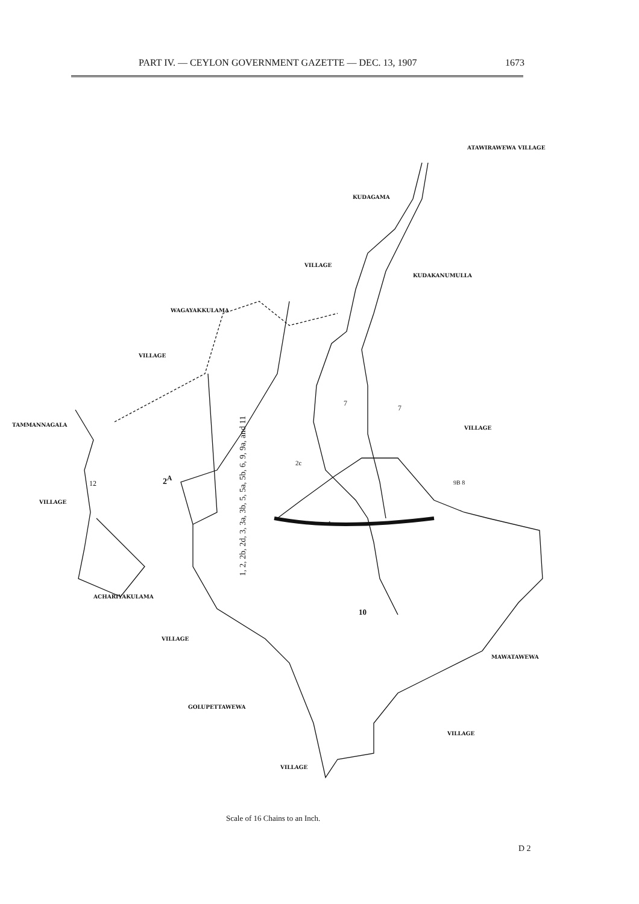PART IV. — CEYLON GOVERNMENT GAZETTE — DEC. 13, 1907 1673
ATAWIRAWEWA VILLAGE
KUDAGAMA
VILLAGE
KUDAKANUMULLA
WAGAYAKKULAMA
VILLAGE
7
7
TAMMANNAGALA VILLAGE
1, 2, 2b, 2d, 3, 3a, 3b, 5, 5a, 5b, 6, 9, 9a, and 11
2c
2<sup>A</sup>
12 9B 8
VILLAGE
4
ACHARIYAKULAMA
10
VILLAGE
MAWATAWEWA
GOLUPETTAWEWA
VILLAGE
VILLAGE
Scale of 16 Chains to an Inch.
D 2